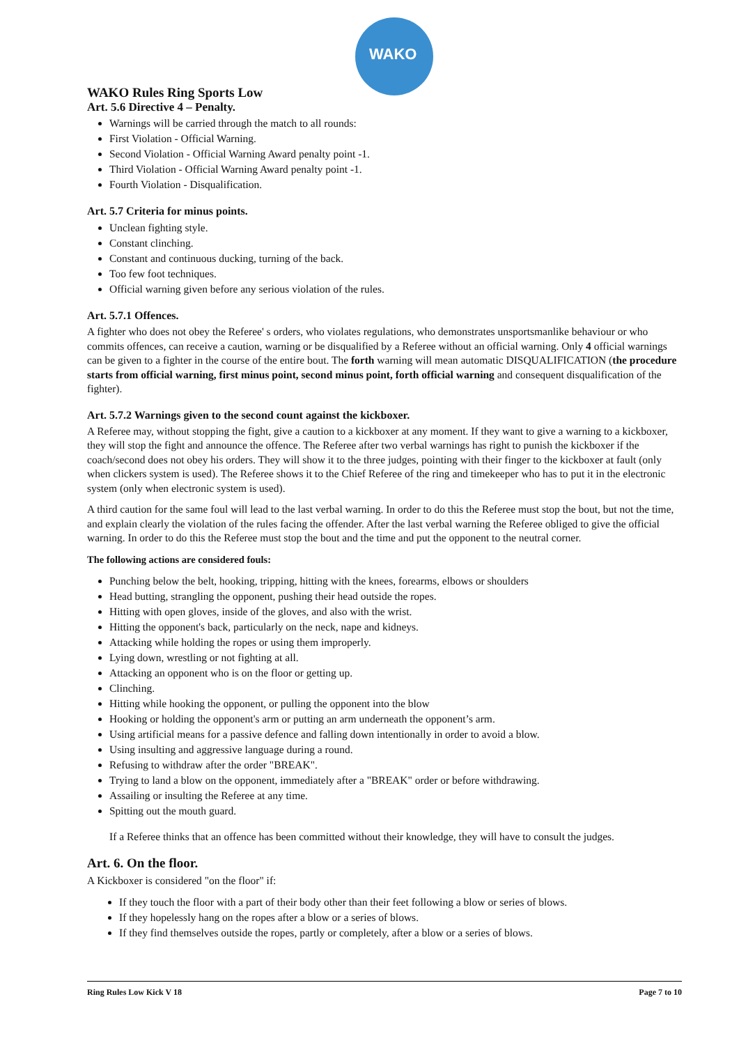WAKO
WAKO Rules Ring Sports Low
Art. 5.6 Directive 4 – Penalty.
Warnings will be carried through the match to all rounds:
First Violation - Official Warning.
Second Violation - Official Warning Award penalty point -1.
Third Violation - Official Warning Award penalty point -1.
Fourth Violation - Disqualification.
Art. 5.7 Criteria for minus points.
Unclean fighting style.
Constant clinching.
Constant and continuous ducking, turning of the back.
Too few foot techniques.
Official warning given before any serious violation of the rules.
Art. 5.7.1 Offences.
A fighter who does not obey the Referee' s orders, who violates regulations, who demonstrates unsportsmanlike behaviour or who commits offences, can receive a caution, warning or be disqualified by a Referee without an official warning. Only 4 official warnings can be given to a fighter in the course of the entire bout. The forth warning will mean automatic DISQUALIFICATION (the procedure starts from official warning, first minus point, second minus point, forth official warning and consequent disqualification of the fighter).
Art. 5.7.2 Warnings given to the second count against the kickboxer.
A Referee may, without stopping the fight, give a caution to a kickboxer at any moment. If they want to give a warning to a kickboxer, they will stop the fight and announce the offence. The Referee after two verbal warnings has right to punish the kickboxer if the coach/second does not obey his orders. They will show it to the three judges, pointing with their finger to the kickboxer at fault (only when clickers system is used). The Referee shows it to the Chief Referee of the ring and timekeeper who has to put it in the electronic system (only when electronic system is used).
A third caution for the same foul will lead to the last verbal warning. In order to do this the Referee must stop the bout, but not the time, and explain clearly the violation of the rules facing the offender. After the last verbal warning the Referee obliged to give the official warning. In order to do this the Referee must stop the bout and the time and put the opponent to the neutral corner.
The following actions are considered fouls:
Punching below the belt, hooking, tripping, hitting with the knees, forearms, elbows or shoulders
Head butting, strangling the opponent, pushing their head outside the ropes.
Hitting with open gloves, inside of the gloves, and also with the wrist.
Hitting the opponent's back, particularly on the neck, nape and kidneys.
Attacking while holding the ropes or using them improperly.
Lying down, wrestling or not fighting at all.
Attacking an opponent who is on the floor or getting up.
Clinching.
Hitting while hooking the opponent, or pulling the opponent into the blow
Hooking or holding the opponent's arm or putting an arm underneath the opponent’s arm.
Using artificial means for a passive defence and falling down intentionally in order to avoid a blow.
Using insulting and aggressive language during a round.
Refusing to withdraw after the order "BREAK".
Trying to land a blow on the opponent, immediately after a "BREAK" order or before withdrawing.
Assailing or insulting the Referee at any time.
Spitting out the mouth guard.
If a Referee thinks that an offence has been committed without their knowledge, they will have to consult the judges.
Art. 6. On the floor.
A Kickboxer is considered "on the floor" if:
If they touch the floor with a part of their body other than their feet following a blow or series of blows.
If they hopelessly hang on the ropes after a blow or a series of blows.
If they find themselves outside the ropes, partly or completely, after a blow or a series of blows.
Ring Rules Low Kick V 18 Page 7 to 10